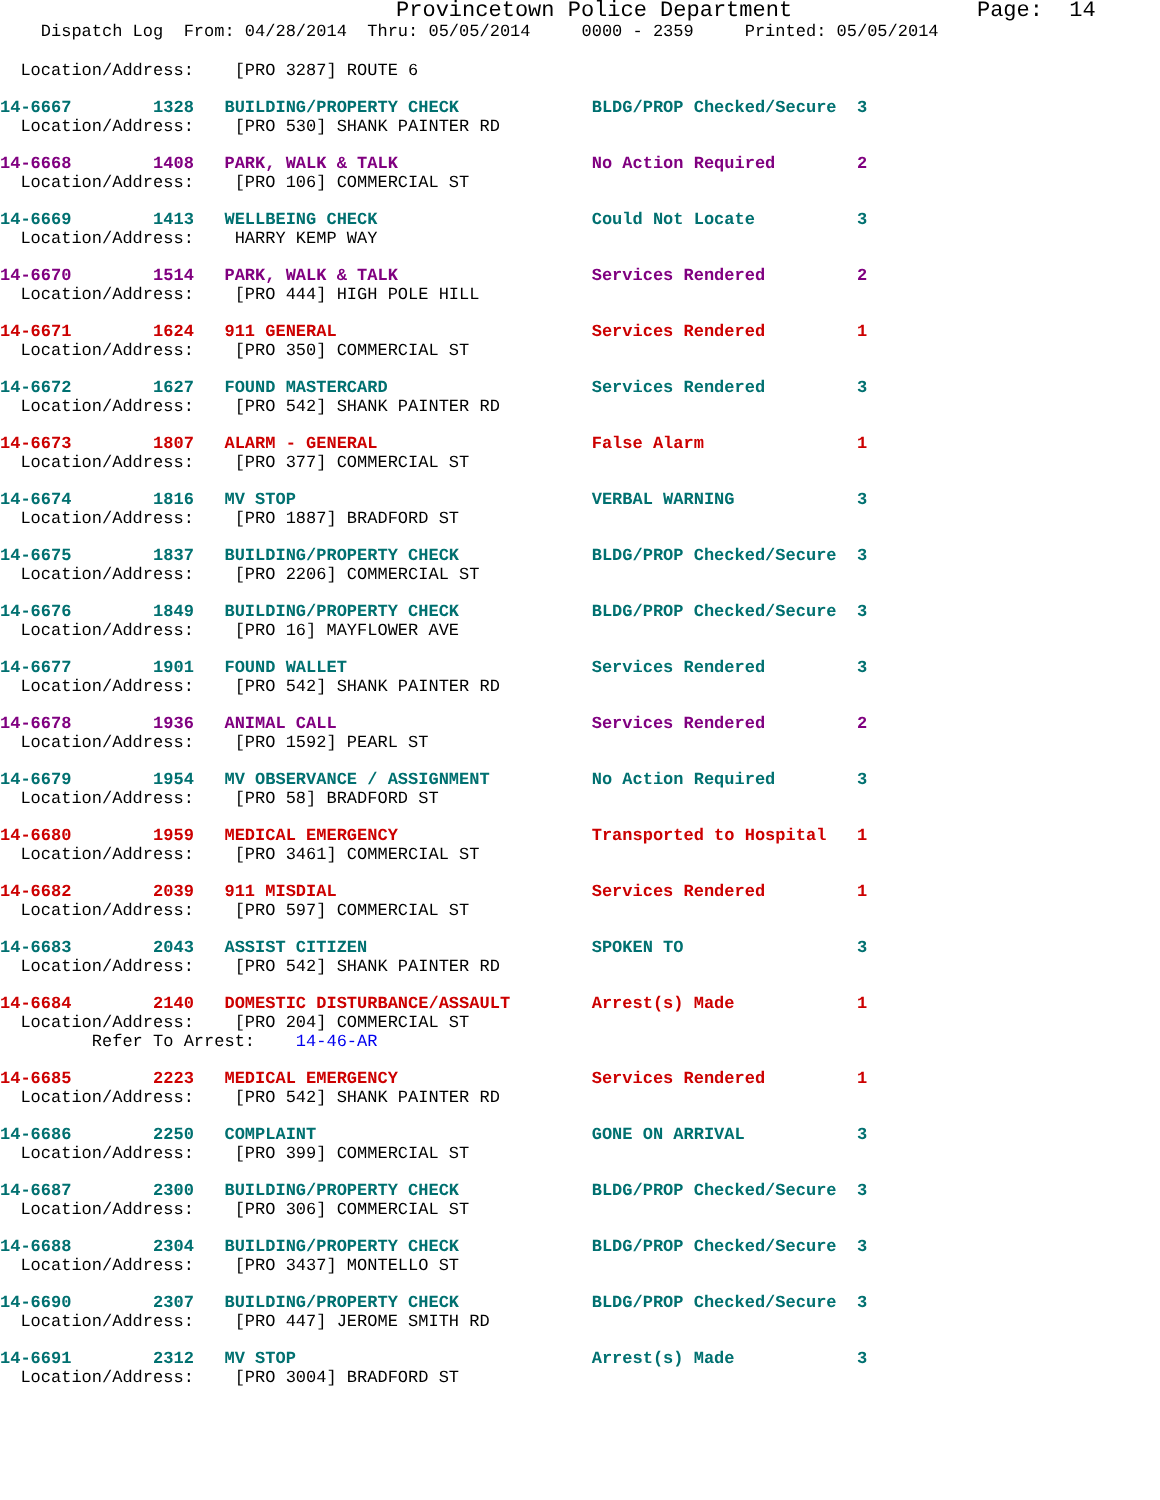Provincetown Police Department              Page:  14
    Dispatch Log  From: 04/28/2014  Thru: 05/05/2014     0000 - 2359     Printed: 05/05/2014
  Location/Address:    [PRO 3287] ROUTE 6
14-6667        1328   BUILDING/PROPERTY CHECK             BLDG/PROP Checked/Secure  3
  Location/Address:    [PRO 530] SHANK PAINTER RD
14-6668        1408   PARK, WALK & TALK                   No Action Required        2
  Location/Address:    [PRO 106] COMMERCIAL ST
14-6669        1413   WELLBEING CHECK                     Could Not Locate          3
  Location/Address:    HARRY KEMP WAY
14-6670        1514   PARK, WALK & TALK                   Services Rendered         2
  Location/Address:    [PRO 444] HIGH POLE HILL
14-6671        1624   911 GENERAL                         Services Rendered         1
  Location/Address:    [PRO 350] COMMERCIAL ST
14-6672        1627   FOUND MASTERCARD                    Services Rendered         3
  Location/Address:    [PRO 542] SHANK PAINTER RD
14-6673        1807   ALARM - GENERAL                     False Alarm               1
  Location/Address:    [PRO 377] COMMERCIAL ST
14-6674        1816   MV STOP                             VERBAL WARNING            3
  Location/Address:    [PRO 1887] BRADFORD ST
14-6675        1837   BUILDING/PROPERTY CHECK             BLDG/PROP Checked/Secure  3
  Location/Address:    [PRO 2206] COMMERCIAL ST
14-6676        1849   BUILDING/PROPERTY CHECK             BLDG/PROP Checked/Secure  3
  Location/Address:    [PRO 16] MAYFLOWER AVE
14-6677        1901   FOUND WALLET                        Services Rendered         3
  Location/Address:    [PRO 542] SHANK PAINTER RD
14-6678        1936   ANIMAL CALL                         Services Rendered         2
  Location/Address:    [PRO 1592] PEARL ST
14-6679        1954   MV OBSERVANCE / ASSIGNMENT          No Action Required        3
  Location/Address:    [PRO 58] BRADFORD ST
14-6680        1959   MEDICAL EMERGENCY                   Transported to Hospital   1
  Location/Address:    [PRO 3461] COMMERCIAL ST
14-6682        2039   911 MISDIAL                         Services Rendered         1
  Location/Address:    [PRO 597] COMMERCIAL ST
14-6683        2043   ASSIST CITIZEN                      SPOKEN TO                 3
  Location/Address:    [PRO 542] SHANK PAINTER RD
14-6684        2140   DOMESTIC DISTURBANCE/ASSAULT        Arrest(s) Made            1
  Location/Address:    [PRO 204] COMMERCIAL ST
         Refer To Arrest:    14-46-AR
14-6685        2223   MEDICAL EMERGENCY                   Services Rendered         1
  Location/Address:    [PRO 542] SHANK PAINTER RD
14-6686        2250   COMPLAINT                           GONE ON ARRIVAL           3
  Location/Address:    [PRO 399] COMMERCIAL ST
14-6687        2300   BUILDING/PROPERTY CHECK             BLDG/PROP Checked/Secure  3
  Location/Address:    [PRO 306] COMMERCIAL ST
14-6688        2304   BUILDING/PROPERTY CHECK             BLDG/PROP Checked/Secure  3
  Location/Address:    [PRO 3437] MONTELLO ST
14-6690        2307   BUILDING/PROPERTY CHECK             BLDG/PROP Checked/Secure  3
  Location/Address:    [PRO 447] JEROME SMITH RD
14-6691        2312   MV STOP                             Arrest(s) Made            3
  Location/Address:    [PRO 3004] BRADFORD ST